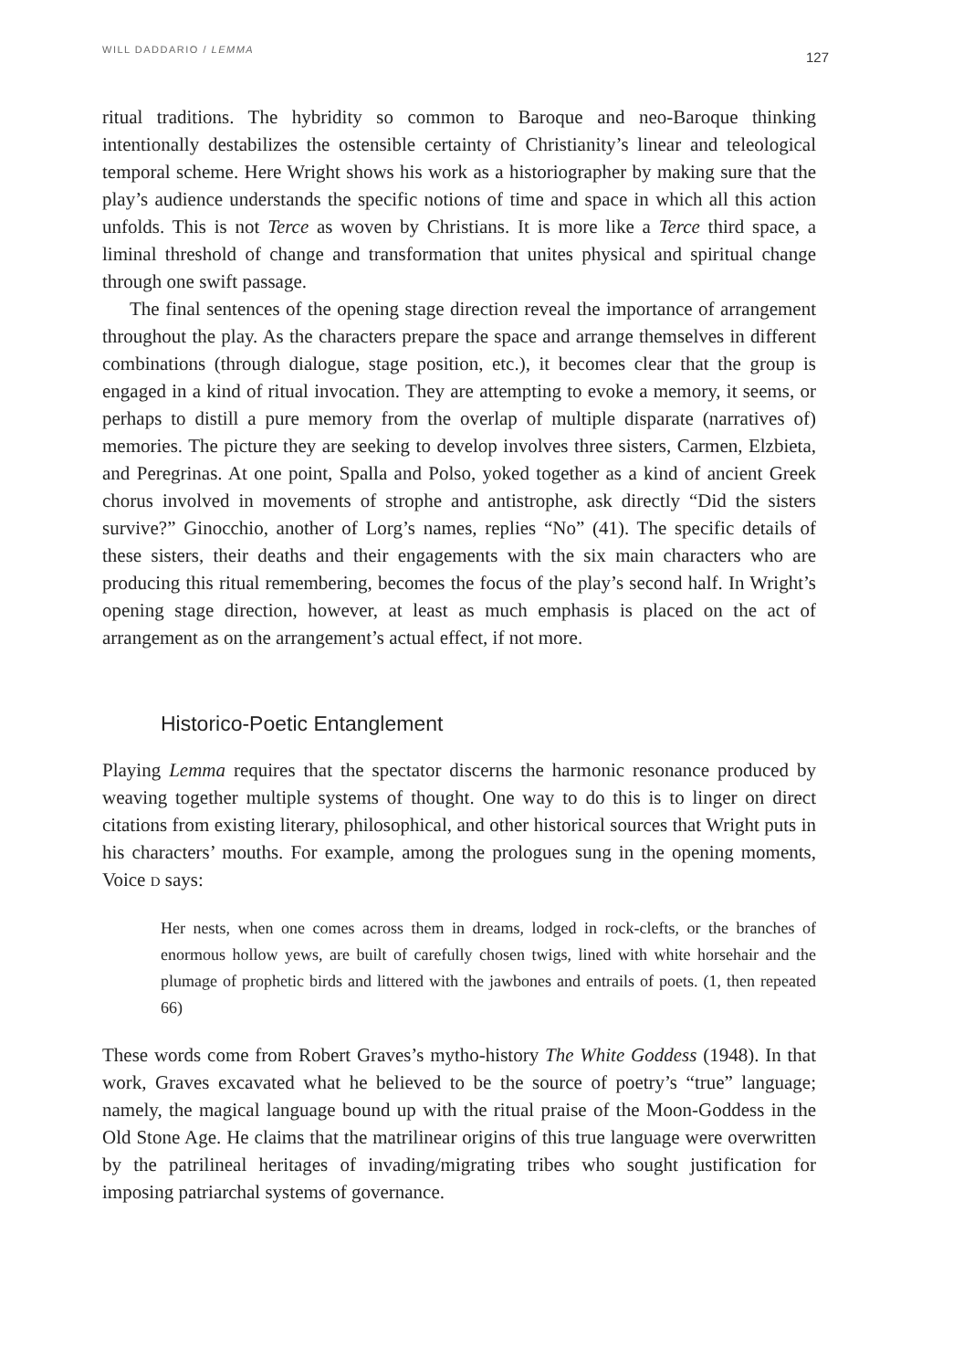WILL DADDARIO / LEMMA 127
ritual traditions. The hybridity so common to Baroque and neo-Baroque thinking intentionally destabilizes the ostensible certainty of Christianity’s linear and teleological temporal scheme. Here Wright shows his work as a historiographer by making sure that the play’s audience understands the specific notions of time and space in which all this action unfolds. This is not Terce as woven by Christians. It is more like a Terce third space, a liminal threshold of change and transformation that unites physical and spiritual change through one swift passage.
The final sentences of the opening stage direction reveal the importance of arrangement throughout the play. As the characters prepare the space and arrange themselves in different combinations (through dialogue, stage position, etc.), it becomes clear that the group is engaged in a kind of ritual invocation. They are attempting to evoke a memory, it seems, or perhaps to distill a pure memory from the overlap of multiple disparate (narratives of) memories. The picture they are seeking to develop involves three sisters, Carmen, Elzbieta, and Peregrinas. At one point, Spalla and Polso, yoked together as a kind of ancient Greek chorus involved in movements of strophe and antistrophe, ask directly “Did the sisters survive?” Ginocchio, another of Lorg’s names, replies “No” (41). The specific details of these sisters, their deaths and their engagements with the six main characters who are producing this ritual remembering, becomes the focus of the play’s second half. In Wright’s opening stage direction, however, at least as much emphasis is placed on the act of arrangement as on the arrangement’s actual effect, if not more.
Historico-Poetic Entanglement
Playing Lemma requires that the spectator discerns the harmonic resonance produced by weaving together multiple systems of thought. One way to do this is to linger on direct citations from existing literary, philosophical, and other historical sources that Wright puts in his characters’ mouths. For example, among the prologues sung in the opening moments, Voice D says:
Her nests, when one comes across them in dreams, lodged in rock-clefts, or the branches of enormous hollow yews, are built of carefully chosen twigs, lined with white horsehair and the plumage of prophetic birds and littered with the jawbones and entrails of poets. (1, then repeated 66)
These words come from Robert Graves’s mytho-history The White Goddess (1948). In that work, Graves excavated what he believed to be the source of poetry’s “true” language; namely, the magical language bound up with the ritual praise of the Moon-Goddess in the Old Stone Age. He claims that the matrilinear origins of this true language were overwritten by the patrilineal heritages of invading/migrating tribes who sought justification for imposing patriarchal systems of governance.